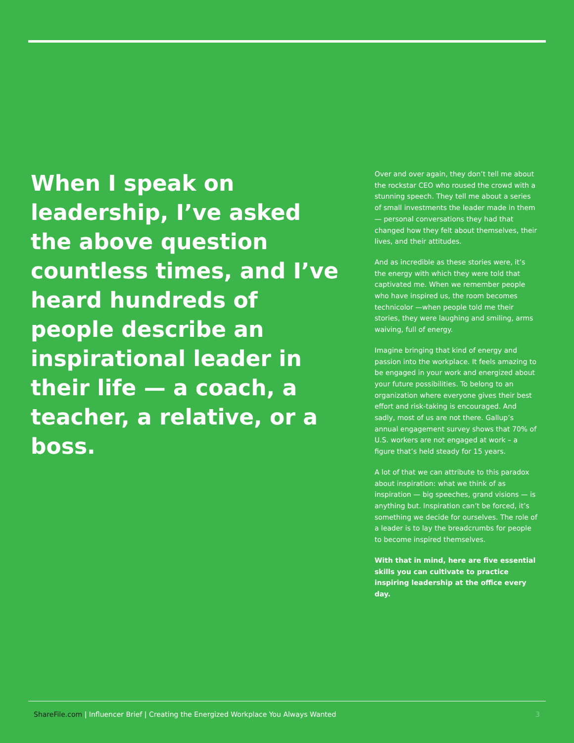When I speak on leadership, I’ve asked the above question countless times, and I’ve heard hundreds of people describe an inspirational leader in their life — a coach, a teacher, a relative, or a boss.
Over and over again, they don’t tell me about the rockstar CEO who roused the crowd with a stunning speech. They tell me about a series of small investments the leader made in them — personal conversations they had that changed how they felt about themselves, their lives, and their attitudes.
And as incredible as these stories were, it’s the energy with which they were told that captivated me. When we remember people who have inspired us, the room becomes technicolor —when people told me their stories, they were laughing and smiling, arms waiving, full of energy.
Imagine bringing that kind of energy and passion into the workplace. It feels amazing to be engaged in your work and energized about your future possibilities. To belong to an organization where everyone gives their best effort and risk-taking is encouraged. And sadly, most of us are not there. Gallup’s annual engagement survey shows that 70% of U.S. workers are not engaged at work – a figure that’s held steady for 15 years.
A lot of that we can attribute to this paradox about inspiration: what we think of as inspiration — big speeches, grand visions — is anything but. Inspiration can’t be forced, it’s something we decide for ourselves. The role of a leader is to lay the breadcrumbs for people to become inspired themselves.
With that in mind, here are five essential skills you can cultivate to practice inspiring leadership at the office every day.
ShareFile.com | Influencer Brief | Creating the Energized Workplace You Always Wanted 3